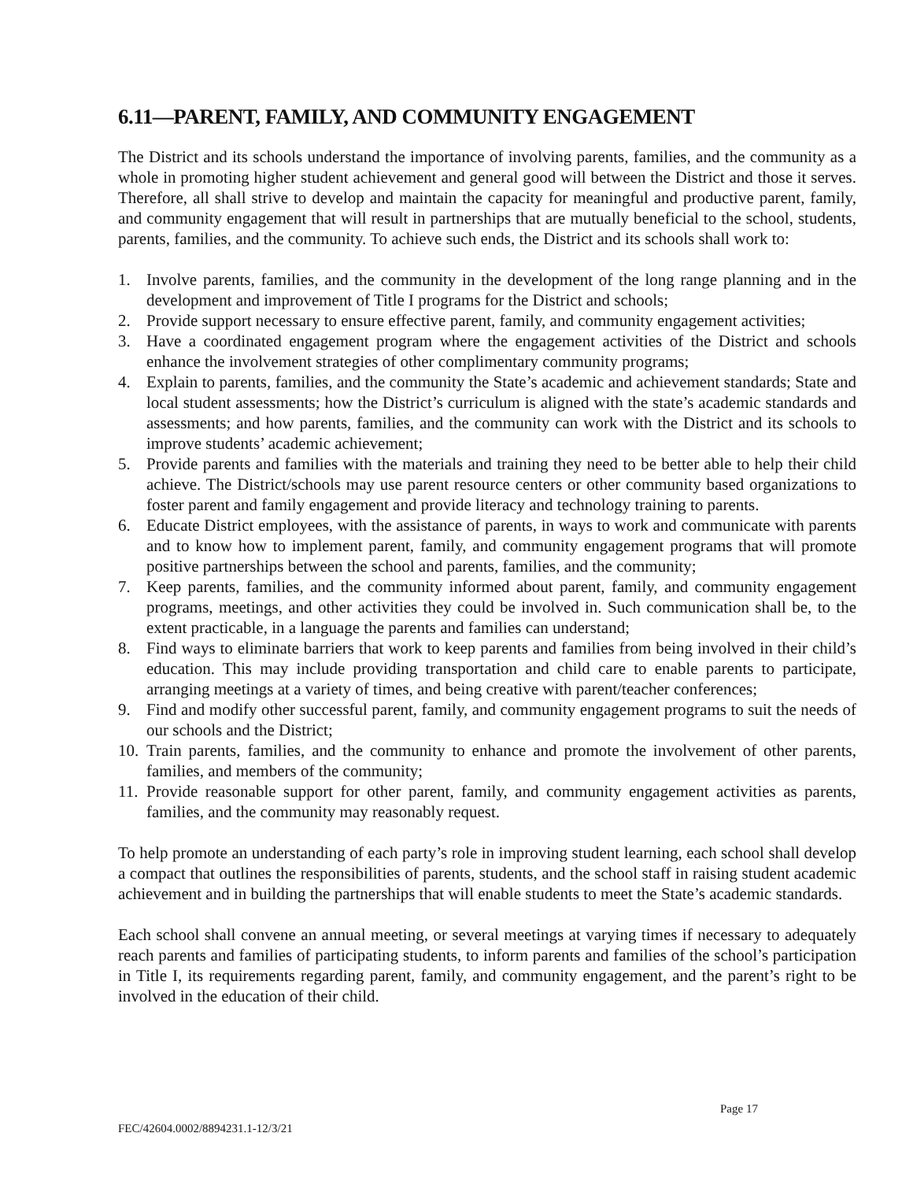6.11—PARENT, FAMILY, AND COMMUNITY ENGAGEMENT
The District and its schools understand the importance of involving parents, families, and the community as a whole in promoting higher student achievement and general good will between the District and those it serves. Therefore, all shall strive to develop and maintain the capacity for meaningful and productive parent, family, and community engagement that will result in partnerships that are mutually beneficial to the school, students, parents, families, and the community. To achieve such ends, the District and its schools shall work to:
1. Involve parents, families, and the community in the development of the long range planning and in the development and improvement of Title I programs for the District and schools;
2. Provide support necessary to ensure effective parent, family, and community engagement activities;
3. Have a coordinated engagement program where the engagement activities of the District and schools enhance the involvement strategies of other complimentary community programs;
4. Explain to parents, families, and the community the State’s academic and achievement standards; State and local student assessments; how the District’s curriculum is aligned with the state’s academic standards and assessments; and how parents, families, and the community can work with the District and its schools to improve students’ academic achievement;
5. Provide parents and families with the materials and training they need to be better able to help their child achieve. The District/schools may use parent resource centers or other community based organizations to foster parent and family engagement and provide literacy and technology training to parents.
6. Educate District employees, with the assistance of parents, in ways to work and communicate with parents and to know how to implement parent, family, and community engagement programs that will promote positive partnerships between the school and parents, families, and the community;
7. Keep parents, families, and the community informed about parent, family, and community engagement programs, meetings, and other activities they could be involved in. Such communication shall be, to the extent practicable, in a language the parents and families can understand;
8. Find ways to eliminate barriers that work to keep parents and families from being involved in their child’s education. This may include providing transportation and child care to enable parents to participate, arranging meetings at a variety of times, and being creative with parent/teacher conferences;
9. Find and modify other successful parent, family, and community engagement programs to suit the needs of our schools and the District;
10. Train parents, families, and the community to enhance and promote the involvement of other parents, families, and members of the community;
11. Provide reasonable support for other parent, family, and community engagement activities as parents, families, and the community may reasonably request.
To help promote an understanding of each party’s role in improving student learning, each school shall develop a compact that outlines the responsibilities of parents, students, and the school staff in raising student academic achievement and in building the partnerships that will enable students to meet the State’s academic standards.
Each school shall convene an annual meeting, or several meetings at varying times if necessary to adequately reach parents and families of participating students, to inform parents and families of the school’s participation in Title I, its requirements regarding parent, family, and community engagement, and the parent’s right to be involved in the education of their child.
Page 17
FEC/42604.0002/8894231.1-12/3/21